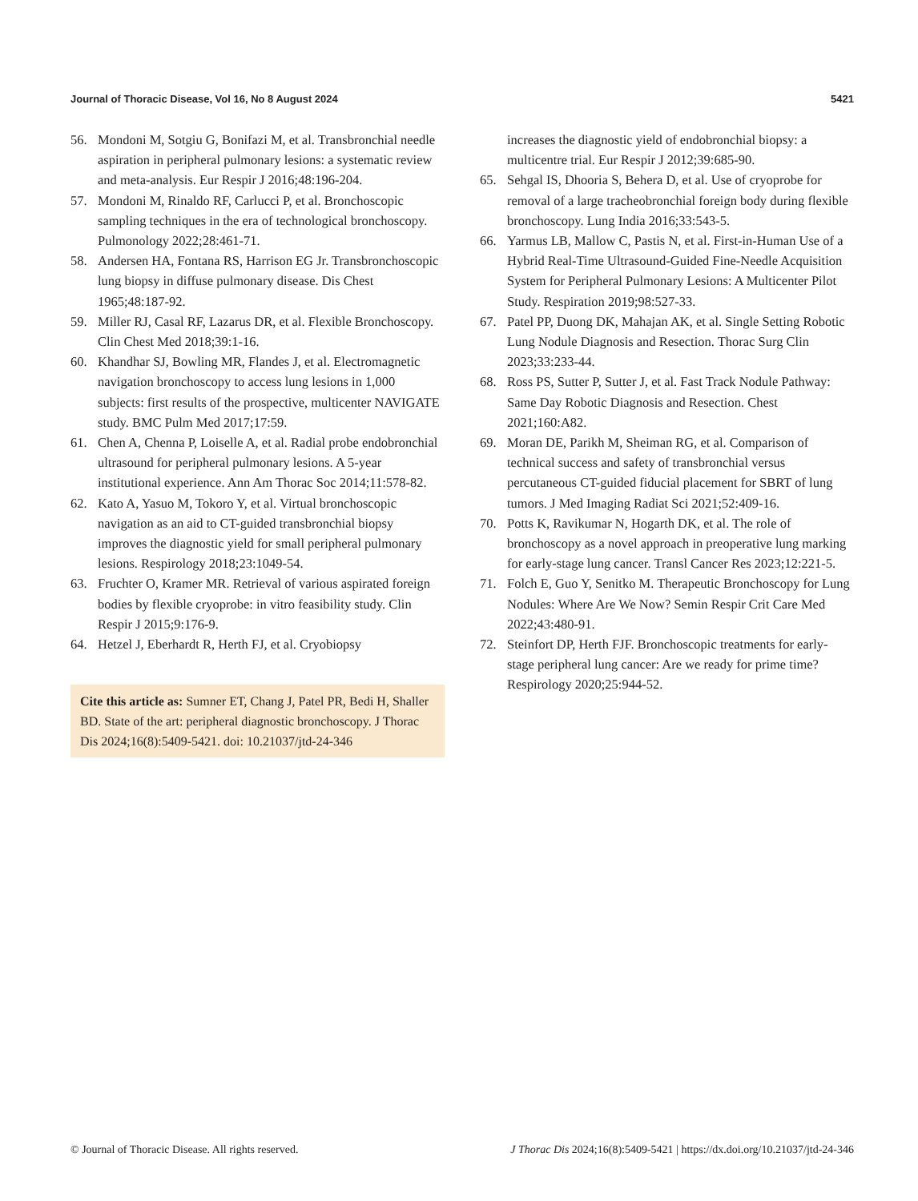Journal of Thoracic Disease, Vol 16, No 8 August 2024 5421
56. Mondoni M, Sotgiu G, Bonifazi M, et al. Transbronchial needle aspiration in peripheral pulmonary lesions: a systematic review and meta-analysis. Eur Respir J 2016;48:196-204.
57. Mondoni M, Rinaldo RF, Carlucci P, et al. Bronchoscopic sampling techniques in the era of technological bronchoscopy. Pulmonology 2022;28:461-71.
58. Andersen HA, Fontana RS, Harrison EG Jr. Transbronchoscopic lung biopsy in diffuse pulmonary disease. Dis Chest 1965;48:187-92.
59. Miller RJ, Casal RF, Lazarus DR, et al. Flexible Bronchoscopy. Clin Chest Med 2018;39:1-16.
60. Khandhar SJ, Bowling MR, Flandes J, et al. Electromagnetic navigation bronchoscopy to access lung lesions in 1,000 subjects: first results of the prospective, multicenter NAVIGATE study. BMC Pulm Med 2017;17:59.
61. Chen A, Chenna P, Loiselle A, et al. Radial probe endobronchial ultrasound for peripheral pulmonary lesions. A 5-year institutional experience. Ann Am Thorac Soc 2014;11:578-82.
62. Kato A, Yasuo M, Tokoro Y, et al. Virtual bronchoscopic navigation as an aid to CT-guided transbronchial biopsy improves the diagnostic yield for small peripheral pulmonary lesions. Respirology 2018;23:1049-54.
63. Fruchter O, Kramer MR. Retrieval of various aspirated foreign bodies by flexible cryoprobe: in vitro feasibility study. Clin Respir J 2015;9:176-9.
64. Hetzel J, Eberhardt R, Herth FJ, et al. Cryobiopsy
Cite this article as: Sumner ET, Chang J, Patel PR, Bedi H, Shaller BD. State of the art: peripheral diagnostic bronchoscopy. J Thorac Dis 2024;16(8):5409-5421. doi: 10.21037/jtd-24-346
increases the diagnostic yield of endobronchial biopsy: a multicentre trial. Eur Respir J 2012;39:685-90.
65. Sehgal IS, Dhooria S, Behera D, et al. Use of cryoprobe for removal of a large tracheobronchial foreign body during flexible bronchoscopy. Lung India 2016;33:543-5.
66. Yarmus LB, Mallow C, Pastis N, et al. First-in-Human Use of a Hybrid Real-Time Ultrasound-Guided Fine-Needle Acquisition System for Peripheral Pulmonary Lesions: A Multicenter Pilot Study. Respiration 2019;98:527-33.
67. Patel PP, Duong DK, Mahajan AK, et al. Single Setting Robotic Lung Nodule Diagnosis and Resection. Thorac Surg Clin 2023;33:233-44.
68. Ross PS, Sutter P, Sutter J, et al. Fast Track Nodule Pathway: Same Day Robotic Diagnosis and Resection. Chest 2021;160:A82.
69. Moran DE, Parikh M, Sheiman RG, et al. Comparison of technical success and safety of transbronchial versus percutaneous CT-guided fiducial placement for SBRT of lung tumors. J Med Imaging Radiat Sci 2021;52:409-16.
70. Potts K, Ravikumar N, Hogarth DK, et al. The role of bronchoscopy as a novel approach in preoperative lung marking for early-stage lung cancer. Transl Cancer Res 2023;12:221-5.
71. Folch E, Guo Y, Senitko M. Therapeutic Bronchoscopy for Lung Nodules: Where Are We Now? Semin Respir Crit Care Med 2022;43:480-91.
72. Steinfort DP, Herth FJF. Bronchoscopic treatments for early-stage peripheral lung cancer: Are we ready for prime time? Respirology 2020;25:944-52.
© Journal of Thoracic Disease. All rights reserved. J Thorac Dis 2024;16(8):5409-5421 | https://dx.doi.org/10.21037/jtd-24-346